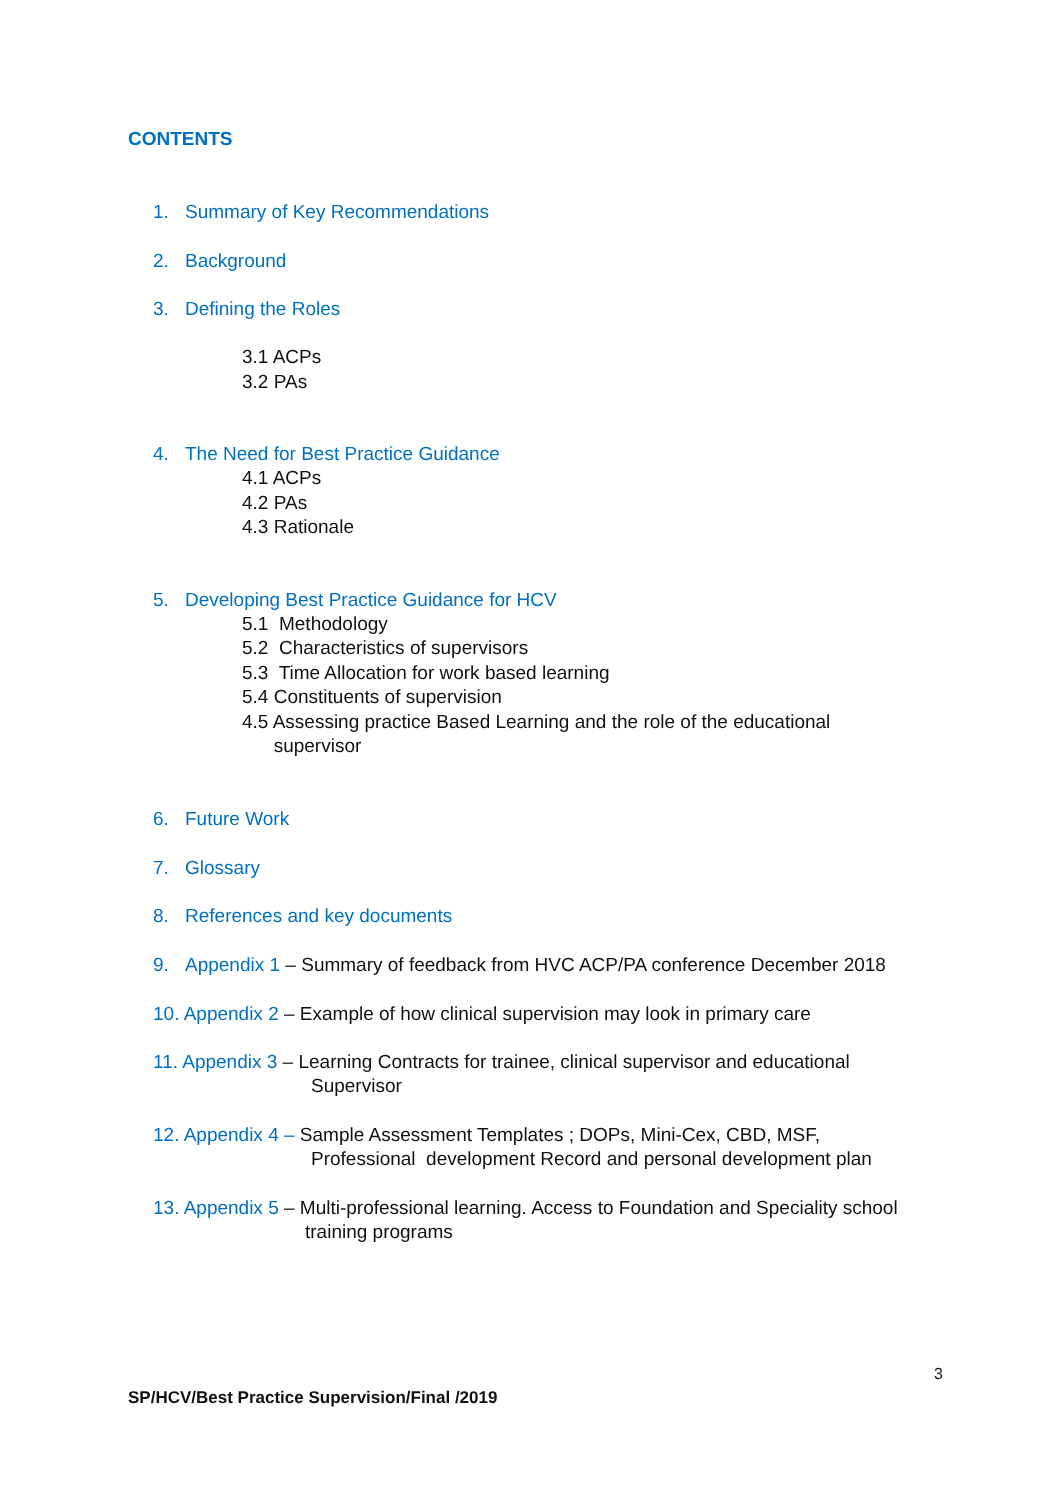CONTENTS
1. Summary of Key Recommendations
2. Background
3. Defining the Roles
3.1 ACPs
3.2 PAs
4. The Need for Best Practice Guidance
4.1 ACPs
4.2 PAs
4.3 Rationale
5. Developing Best Practice Guidance for HCV
5.1 Methodology
5.2 Characteristics of supervisors
5.3 Time Allocation for work based learning
5.4 Constituents of supervision
4.5 Assessing practice Based Learning and the role of the educational
supervisor
6. Future Work
7. Glossary
8. References and key documents
9. Appendix 1 – Summary of feedback from HVC ACP/PA conference December 2018
10. Appendix 2 – Example of how clinical supervision may look in primary care
11. Appendix 3 – Learning Contracts for trainee, clinical supervisor and educational
Supervisor
12. Appendix 4 – Sample Assessment Templates ; DOPs, Mini-Cex, CBD, MSF,
Professional development Record and personal development plan
13. Appendix 5 – Multi-professional learning. Access to Foundation and Speciality school
training programs
3
SP/HCV/Best Practice Supervision/Final /2019